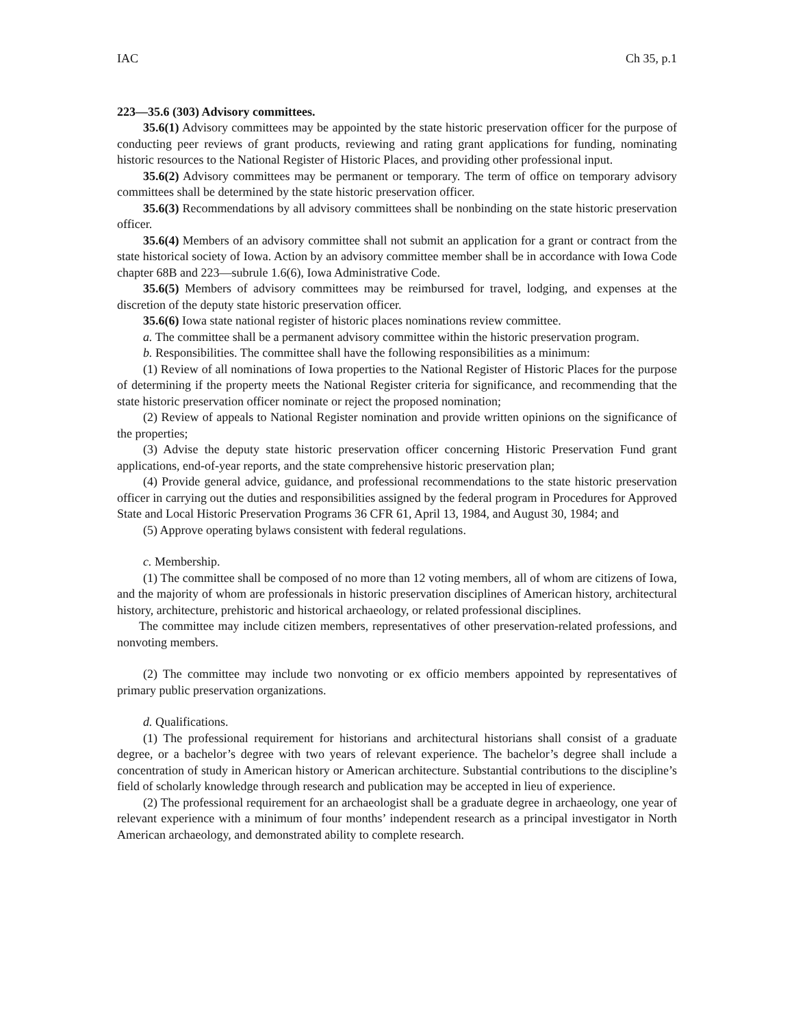IAC Ch 35, p.1
223—35.6 (303) Advisory committees.
35.6(1) Advisory committees may be appointed by the state historic preservation officer for the purpose of conducting peer reviews of grant products, reviewing and rating grant applications for funding, nominating historic resources to the National Register of Historic Places, and providing other professional input.
35.6(2) Advisory committees may be permanent or temporary. The term of office on temporary advisory committees shall be determined by the state historic preservation officer.
35.6(3) Recommendations by all advisory committees shall be nonbinding on the state historic preservation officer.
35.6(4) Members of an advisory committee shall not submit an application for a grant or contract from the state historical society of Iowa. Action by an advisory committee member shall be in accordance with Iowa Code chapter 68B and 223—subrule 1.6(6), Iowa Administrative Code.
35.6(5) Members of advisory committees may be reimbursed for travel, lodging, and expenses at the discretion of the deputy state historic preservation officer.
35.6(6) Iowa state national register of historic places nominations review committee.
a. The committee shall be a permanent advisory committee within the historic preservation program.
b. Responsibilities. The committee shall have the following responsibilities as a minimum:
(1) Review of all nominations of Iowa properties to the National Register of Historic Places for the purpose of determining if the property meets the National Register criteria for significance, and recommending that the state historic preservation officer nominate or reject the proposed nomination;
(2) Review of appeals to National Register nomination and provide written opinions on the significance of the properties;
(3) Advise the deputy state historic preservation officer concerning Historic Preservation Fund grant applications, end-of-year reports, and the state comprehensive historic preservation plan;
(4) Provide general advice, guidance, and professional recommendations to the state historic preservation officer in carrying out the duties and responsibilities assigned by the federal program in Procedures for Approved State and Local Historic Preservation Programs 36 CFR 61, April 13, 1984, and August 30, 1984; and
(5) Approve operating bylaws consistent with federal regulations.
c. Membership.
(1) The committee shall be composed of no more than 12 voting members, all of whom are citizens of Iowa, and the majority of whom are professionals in historic preservation disciplines of American history, architectural history, architecture, prehistoric and historical archaeology, or related professional disciplines.
The committee may include citizen members, representatives of other preservation-related professions, and nonvoting members.
(2) The committee may include two nonvoting or ex officio members appointed by representatives of primary public preservation organizations.
d. Qualifications.
(1) The professional requirement for historians and architectural historians shall consist of a graduate degree, or a bachelor’s degree with two years of relevant experience. The bachelor’s degree shall include a concentration of study in American history or American architecture. Substantial contributions to the discipline’s field of scholarly knowledge through research and publication may be accepted in lieu of experience.
(2) The professional requirement for an archaeologist shall be a graduate degree in archaeology, one year of relevant experience with a minimum of four months’ independent research as a principal investigator in North American archaeology, and demonstrated ability to complete research.